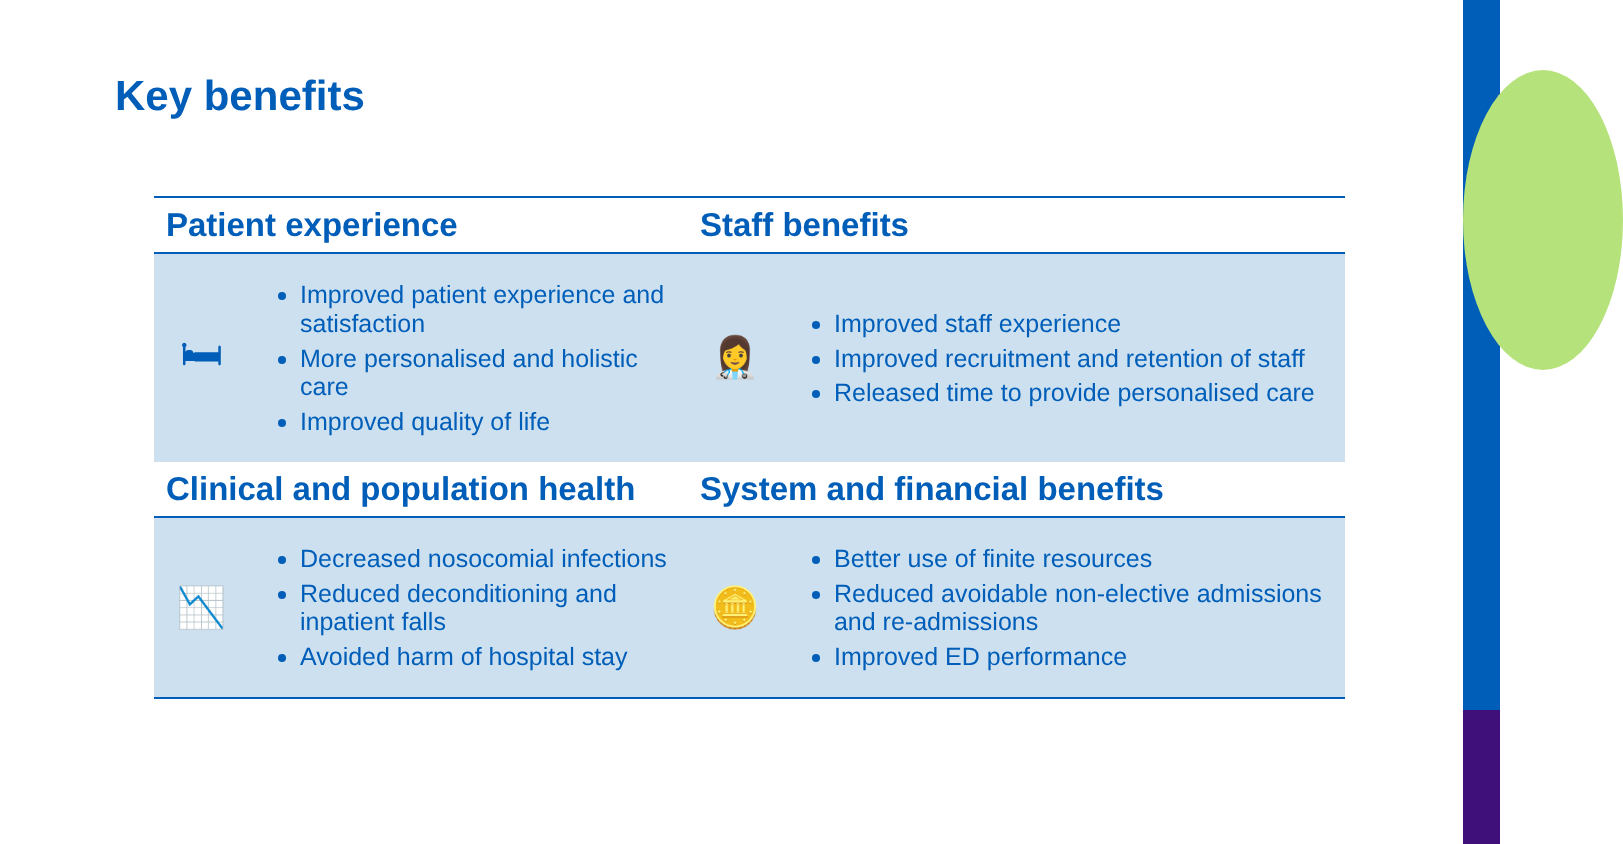Key benefits
| Patient experience | | Staff benefits | |
| --- | --- | --- | --- |
| 🛏 | Improved patient experience and satisfaction More personalised and holistic care Improved quality of life | 👩‍⚕️ | Improved staff experience Improved recruitment and retention of staff Released time to provide personalised care |
| Clinical and population health | | System and financial benefits | |
| 📉 | Decreased nosocomial infections Reduced deconditioning and inpatient falls Avoided harm of hospital stay | 🪙 | Better use of finite resources Reduced avoidable non-elective admissions and re-admissions Improved ED performance |